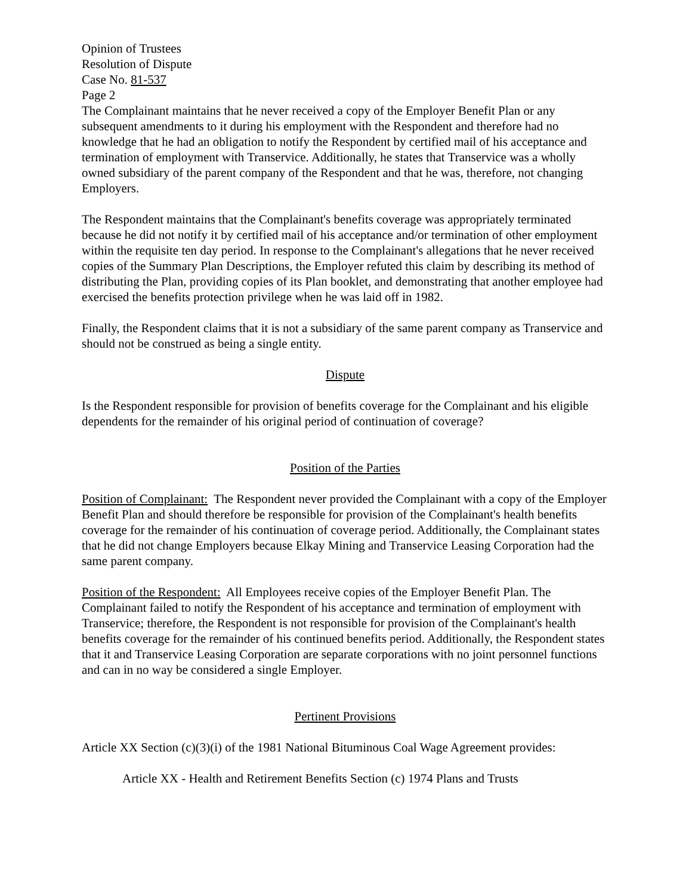Opinion of Trustees
Resolution of Dispute
Case No. 81-537
Page 2
The Complainant maintains that he never received a copy of the Employer Benefit Plan or any subsequent amendments to it during his employment with the Respondent and therefore had no knowledge that he had an obligation to notify the Respondent by certified mail of his acceptance and termination of employment with Transervice. Additionally, he states that Transervice was a wholly owned subsidiary of the parent company of the Respondent and that he was, therefore, not changing Employers.
The Respondent maintains that the Complainant's benefits coverage was appropriately terminated because he did not notify it by certified mail of his acceptance and/or termination of other employment within the requisite ten day period. In response to the Complainant's allegations that he never received copies of the Summary Plan Descriptions, the Employer refuted this claim by describing its method of distributing the Plan, providing copies of its Plan booklet, and demonstrating that another employee had exercised the benefits protection privilege when he was laid off in 1982.
Finally, the Respondent claims that it is not a subsidiary of the same parent company as Transervice and should not be construed as being a single entity.
Dispute
Is the Respondent responsible for provision of benefits coverage for the Complainant and his eligible dependents for the remainder of his original period of continuation of coverage?
Position of the Parties
Position of Complainant: The Respondent never provided the Complainant with a copy of the Employer Benefit Plan and should therefore be responsible for provision of the Complainant's health benefits coverage for the remainder of his continuation of coverage period. Additionally, the Complainant states that he did not change Employers because Elkay Mining and Transervice Leasing Corporation had the same parent company.
Position of the Respondent: All Employees receive copies of the Employer Benefit Plan. The Complainant failed to notify the Respondent of his acceptance and termination of employment with Transervice; therefore, the Respondent is not responsible for provision of the Complainant's health benefits coverage for the remainder of his continued benefits period. Additionally, the Respondent states that it and Transervice Leasing Corporation are separate corporations with no joint personnel functions and can in no way be considered a single Employer.
Pertinent Provisions
Article XX Section (c)(3)(i) of the 1981 National Bituminous Coal Wage Agreement provides:
Article XX - Health and Retirement Benefits Section (c) 1974 Plans and Trusts